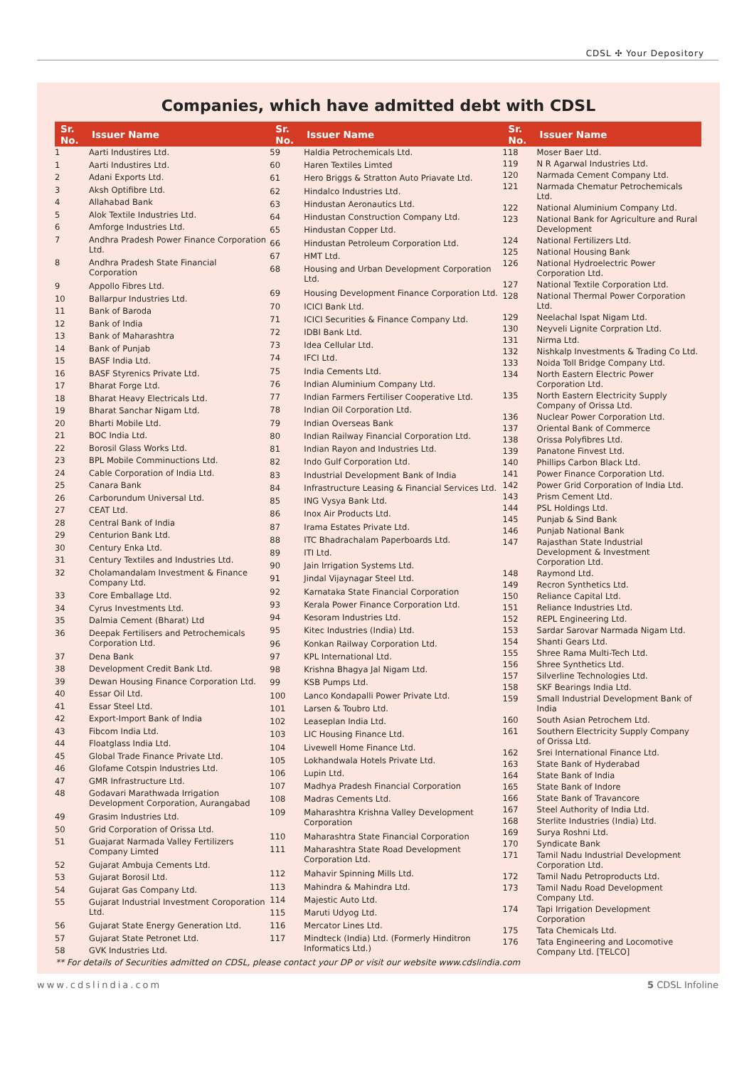CDSL ✣ Your Depository
Companies, which have admitted debt with CDSL
| Sr. No. | Issuer Name |
| --- | --- |
| 1 | Aarti Industires Ltd. |
| 1 | Aarti Industires Ltd. |
| 2 | Adani Exports Ltd. |
| 3 | Aksh Optifibre Ltd. |
| 4 | Allahabad Bank |
| 5 | Alok Textile Industries Ltd. |
| 6 | Amforge Industries Ltd. |
| 7 | Andhra Pradesh Power Finance Corporation Ltd. |
| 8 | Andhra Pradesh State Financial Corporation |
| 9 | Appollo Fibres Ltd. |
| 10 | Ballarpur Industries Ltd. |
| 11 | Bank of Baroda |
| 12 | Bank of India |
| 13 | Bank of Maharashtra |
| 14 | Bank of Punjab |
| 15 | BASF India Ltd. |
| 16 | BASF Styrenics Private Ltd. |
| 17 | Bharat Forge Ltd. |
| 18 | Bharat Heavy Electricals Ltd. |
| 19 | Bharat Sanchar Nigam Ltd. |
| 20 | Bharti Mobile Ltd. |
| 21 | BOC India Ltd. |
| 22 | Borosil Glass Works Ltd. |
| 23 | BPL Mobile Comminuctions Ltd. |
| 24 | Cable Corporation of India Ltd. |
| 25 | Canara Bank |
| 26 | Carborundum Universal Ltd. |
| 27 | CEAT Ltd. |
| 28 | Central Bank of India |
| 29 | Centurion Bank Ltd. |
| 30 | Century Enka Ltd. |
| 31 | Century Textiles and Industries Ltd. |
| 32 | Cholamandalam Investment & Finance Company Ltd. |
| 33 | Core Emballage Ltd. |
| 34 | Cyrus Investments Ltd. |
| 35 | Dalmia Cement (Bharat) Ltd |
| 36 | Deepak Fertilisers and Petrochemicals Corporation Ltd. |
| 37 | Dena Bank |
| 38 | Development Credit Bank Ltd. |
| 39 | Dewan Housing Finance Corporation Ltd. |
| 40 | Essar Oil Ltd. |
| 41 | Essar Steel Ltd. |
| 42 | Export-Import Bank of India |
| 43 | Fibcom India Ltd. |
| 44 | Floatglass India Ltd. |
| 45 | Global Trade Finance Private Ltd. |
| 46 | Glofame Cotspin Industries Ltd. |
| 47 | GMR Infrastructure Ltd. |
| 48 | Godavari Marathwada Irrigation Development Corporation, Aurangabad |
| 49 | Grasim Industries Ltd. |
| 50 | Grid Corporation of Orissa Ltd. |
| 51 | Guajarat Narmada Valley Fertilizers Company Limted |
| 52 | Gujarat Ambuja Cements Ltd. |
| 53 | Gujarat Borosil Ltd. |
| 54 | Gujarat Gas Company Ltd. |
| 55 | Gujarat Industrial Investment Coroporation Ltd. |
| 56 | Gujarat State Energy Generation Ltd. |
| 57 | Gujarat State Petronet Ltd. |
| 58 | GVK Industries Ltd. |
| Sr. No. | Issuer Name |
| --- | --- |
| 59 | Haldia Petrochemicals Ltd. |
| 60 | Haren Textiles Limted |
| 61 | Hero Briggs & Stratton Auto Priavate Ltd. |
| 62 | Hindalco Industries Ltd. |
| 63 | Hindustan Aeronautics Ltd. |
| 64 | Hindustan Construction Company Ltd. |
| 65 | Hindustan Copper Ltd. |
| 66 | Hindustan Petroleum Corporation Ltd. |
| 67 | HMT Ltd. |
| 68 | Housing and Urban Development Corporation Ltd. |
| 69 | Housing Development Finance Corporation Ltd. |
| 70 | ICICI Bank Ltd. |
| 71 | ICICI Securities & Finance Company Ltd. |
| 72 | IDBI Bank Ltd. |
| 73 | Idea Cellular Ltd. |
| 74 | IFCI Ltd. |
| 75 | India Cements Ltd. |
| 76 | Indian Aluminium Company Ltd. |
| 77 | Indian Farmers Fertiliser Cooperative Ltd. |
| 78 | Indian Oil Corporation Ltd. |
| 79 | Indian Overseas Bank |
| 80 | Indian Railway Financial Corporation Ltd. |
| 81 | Indian Rayon and Industries Ltd. |
| 82 | Indo Gulf Corporation Ltd. |
| 83 | Industrial Development Bank of India |
| 84 | Infrastructure Leasing & Financial Services Ltd. |
| 85 | ING Vysya Bank Ltd. |
| 86 | Inox Air Products Ltd. |
| 87 | Irama Estates Private Ltd. |
| 88 | ITC Bhadrachalam Paperboards Ltd. |
| 89 | ITI Ltd. |
| 90 | Jain Irrigation Systems Ltd. |
| 91 | Jindal Vijaynagar Steel Ltd. |
| 92 | Karnataka State Financial Corporation |
| 93 | Kerala Power Finance Corporation Ltd. |
| 94 | Kesoram Industries Ltd. |
| 95 | Kitec Industries (India) Ltd. |
| 96 | Konkan Railway Corporation Ltd. |
| 97 | KPL International Ltd. |
| 98 | Krishna Bhagya Jal Nigam Ltd. |
| 99 | KSB Pumps Ltd. |
| 100 | Lanco Kondapalli Power Private Ltd. |
| 101 | Larsen & Toubro Ltd. |
| 102 | Leaseplan India Ltd. |
| 103 | LIC Housing Finance Ltd. |
| 104 | Livewell Home Finance Ltd. |
| 105 | Lokhandwala Hotels Private Ltd. |
| 106 | Lupin Ltd. |
| 107 | Madhya Pradesh Financial Corporation |
| 108 | Madras Cements Ltd. |
| 109 | Maharashtra Krishna Valley Development Corporation |
| 110 | Maharashtra State Financial Corporation |
| 111 | Maharashtra State Road Development Corporation Ltd. |
| 112 | Mahavir Spinning Mills Ltd. |
| 113 | Mahindra & Mahindra Ltd. |
| 114 | Majestic Auto Ltd. |
| 115 | Maruti Udyog Ltd. |
| 116 | Mercator Lines Ltd. |
| 117 | Mindteck (India) Ltd. (Formerly Hinditron Informatics Ltd.) |
| Sr. No. | Issuer Name |
| --- | --- |
| 118 | Moser Baer Ltd. |
| 119 | N R Agarwal Industries Ltd. |
| 120 | Narmada Cement Company Ltd. |
| 121 | Narmada Chematur Petrochemicals Ltd. |
| 122 | National Aluminium Company Ltd. |
| 123 | National Bank for Agriculture and Rural Development |
| 124 | National Fertilizers Ltd. |
| 125 | National Housing Bank |
| 126 | National Hydroelectric Power Corporation Ltd. |
| 127 | National Textile Corporation Ltd. |
| 128 | National Thermal Power Corporation Ltd. |
| 129 | Neelachal Ispat Nigam Ltd. |
| 130 | Neyveli Lignite Corpration Ltd. |
| 131 | Nirma Ltd. |
| 132 | Nishkalp Investments & Trading Co Ltd. |
| 133 | Noida Toll Bridge Company Ltd. |
| 134 | North Eastern Electric Power Corporation Ltd. |
| 135 | North Eastern Electricity Supply Company of Orissa Ltd. |
| 136 | Nuclear Power Corporation Ltd. |
| 137 | Oriental Bank of Commerce |
| 138 | Orissa Polyfibres Ltd. |
| 139 | Panatone Finvest Ltd. |
| 140 | Phillips Carbon Black Ltd. |
| 141 | Power Finance Corporation Ltd. |
| 142 | Power Grid Corporation of India Ltd. |
| 143 | Prism Cement Ltd. |
| 144 | PSL Holdings Ltd. |
| 145 | Punjab & Sind Bank |
| 146 | Punjab National Bank |
| 147 | Rajasthan State Industrial Development & Investment Corporation Ltd. |
| 148 | Raymond Ltd. |
| 149 | Recron Synthetics Ltd. |
| 150 | Reliance Capital Ltd. |
| 151 | Reliance Industries Ltd. |
| 152 | REPL Engineering Ltd. |
| 153 | Sardar Sarovar Narmada Nigam Ltd. |
| 154 | Shanti Gears Ltd. |
| 155 | Shree Rama Multi-Tech Ltd. |
| 156 | Shree Synthetics Ltd. |
| 157 | Silverline Technologies Ltd. |
| 158 | SKF Bearings India Ltd. |
| 159 | Small Industrial Development Bank of India |
| 160 | South Asian Petrochem Ltd. |
| 161 | Southern Electricity Supply Company of Orissa Ltd. |
| 162 | Srei International Finance Ltd. |
| 163 | State Bank of Hyderabad |
| 164 | State Bank of India |
| 165 | State Bank of Indore |
| 166 | State Bank of Travancore |
| 167 | Steel Authority of India Ltd. |
| 168 | Sterlite Industries (India) Ltd. |
| 169 | Surya Roshni Ltd. |
| 170 | Syndicate Bank |
| 171 | Tamil Nadu Industrial Development Corporation Ltd. |
| 172 | Tamil Nadu Petroproducts Ltd. |
| 173 | Tamil Nadu Road Development Company Ltd. |
| 174 | Tapi Irrigation Development Corporation |
| 175 | Tata Chemicals Ltd. |
| 176 | Tata Engineering and Locomotive Company Ltd. [TELCO] |
** For details of Securities admitted on CDSL, please contact your DP or visit our website www.cdslindia.com
www.cdslindia.com 5 CDSL Infoline